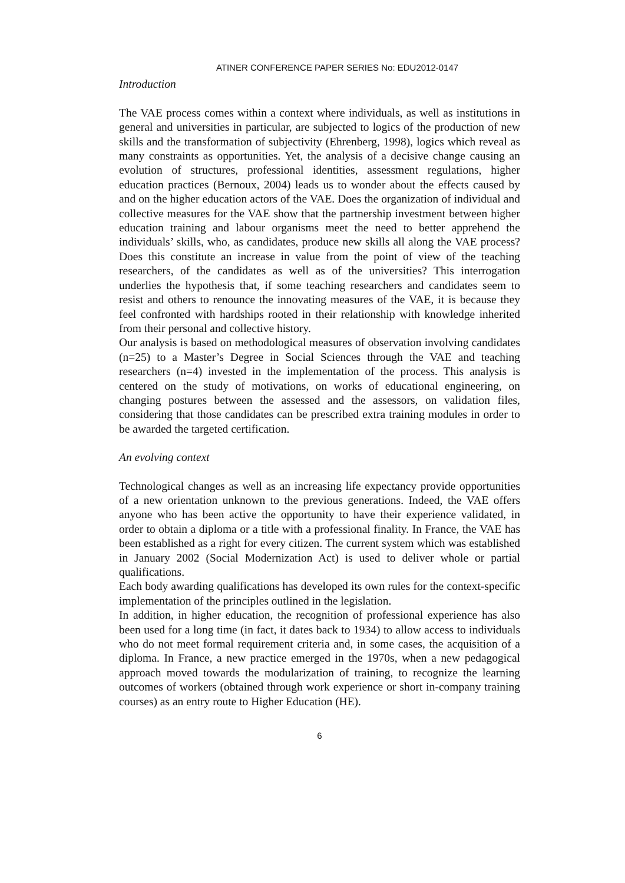ATINER CONFERENCE PAPER SERIES No: EDU2012-0147
Introduction
The VAE process comes within a context where individuals, as well as institutions in general and universities in particular, are subjected to logics of the production of new skills and the transformation of subjectivity (Ehrenberg, 1998), logics which reveal as many constraints as opportunities. Yet, the analysis of a decisive change causing an evolution of structures, professional identities, assessment regulations, higher education practices (Bernoux, 2004) leads us to wonder about the effects caused by and on the higher education actors of the VAE. Does the organization of individual and collective measures for the VAE show that the partnership investment between higher education training and labour organisms meet the need to better apprehend the individuals’ skills, who, as candidates, produce new skills all along the VAE process? Does this constitute an increase in value from the point of view of the teaching researchers, of the candidates as well as of the universities? This interrogation underlies the hypothesis that, if some teaching researchers and candidates seem to resist and others to renounce the innovating measures of the VAE, it is because they feel confronted with hardships rooted in their relationship with knowledge inherited from their personal and collective history.
Our analysis is based on methodological measures of observation involving candidates (n=25) to a Master’s Degree in Social Sciences through the VAE and teaching researchers (n=4) invested in the implementation of the process. This analysis is centered on the study of motivations, on works of educational engineering, on changing postures between the assessed and the assessors, on validation files, considering that those candidates can be prescribed extra training modules in order to be awarded the targeted certification.
An evolving context
Technological changes as well as an increasing life expectancy provide opportunities of a new orientation unknown to the previous generations. Indeed, the VAE offers anyone who has been active the opportunity to have their experience validated, in order to obtain a diploma or a title with a professional finality. In France, the VAE has been established as a right for every citizen. The current system which was established in January 2002 (Social Modernization Act) is used to deliver whole or partial qualifications.
Each body awarding qualifications has developed its own rules for the context-specific implementation of the principles outlined in the legislation.
In addition, in higher education, the recognition of professional experience has also been used for a long time (in fact, it dates back to 1934) to allow access to individuals who do not meet formal requirement criteria and, in some cases, the acquisition of a diploma. In France, a new practice emerged in the 1970s, when a new pedagogical approach moved towards the modularization of training, to recognize the learning outcomes of workers (obtained through work experience or short in-company training courses) as an entry route to Higher Education (HE).
6